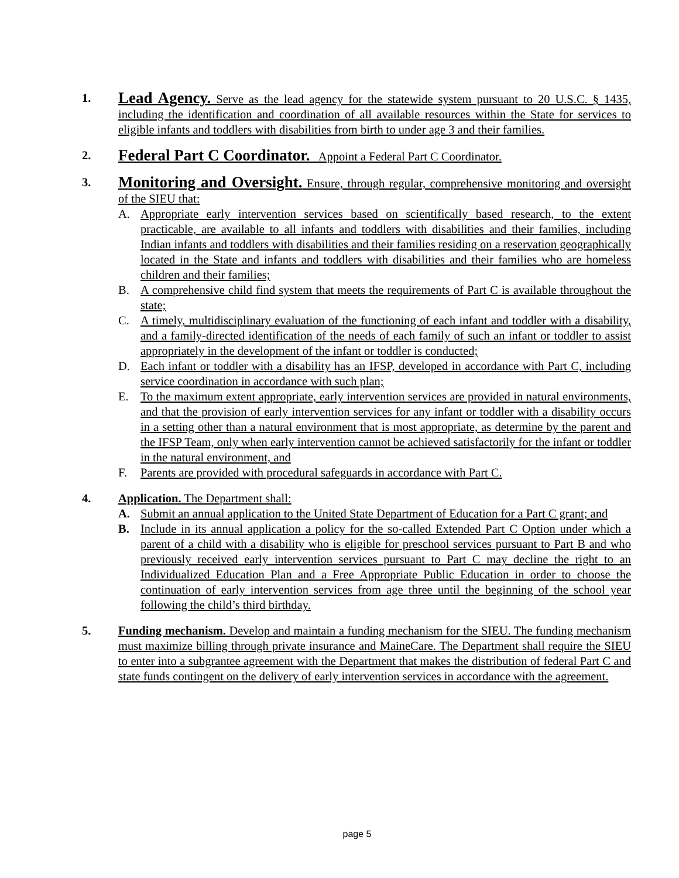1.
Lead Agency. Serve as the lead agency for the statewide system pursuant to 20 U.S.C. § 1435, including the identification and coordination of all available resources within the State for services to eligible infants and toddlers with disabilities from birth to under age 3 and their families.
2.
Federal Part C Coordinator. Appoint a Federal Part C Coordinator.
3.
Monitoring and Oversight. Ensure, through regular, comprehensive monitoring and oversight of the SIEU that:
A. Appropriate early intervention services based on scientifically based research, to the extent practicable, are available to all infants and toddlers with disabilities and their families, including Indian infants and toddlers with disabilities and their families residing on a reservation geographically located in the State and infants and toddlers with disabilities and their families who are homeless children and their families;
B. A comprehensive child find system that meets the requirements of Part C is available throughout the state;
C. A timely, multidisciplinary evaluation of the functioning of each infant and toddler with a disability, and a family-directed identification of the needs of each family of such an infant or toddler to assist appropriately in the development of the infant or toddler is conducted;
D. Each infant or toddler with a disability has an IFSP, developed in accordance with Part C, including service coordination in accordance with such plan;
E. To the maximum extent appropriate, early intervention services are provided in natural environments, and that the provision of early intervention services for any infant or toddler with a disability occurs in a setting other than a natural environment that is most appropriate, as determine by the parent and the IFSP Team, only when early intervention cannot be achieved satisfactorily for the infant or toddler in the natural environment, and
F. Parents are provided with procedural safeguards in accordance with Part C.
4. Application. The Department shall:
A. Submit an annual application to the United State Department of Education for a Part C grant; and
B. Include in its annual application a policy for the so-called Extended Part C Option under which a parent of a child with a disability who is eligible for preschool services pursuant to Part B and who previously received early intervention services pursuant to Part C may decline the right to an Individualized Education Plan and a Free Appropriate Public Education in order to choose the continuation of early intervention services from age three until the beginning of the school year following the child’s third birthday.
5. Funding mechanism. Develop and maintain a funding mechanism for the SIEU. The funding mechanism must maximize billing through private insurance and MaineCare. The Department shall require the SIEU to enter into a subgrantee agreement with the Department that makes the distribution of federal Part C and state funds contingent on the delivery of early intervention services in accordance with the agreement.
page 5